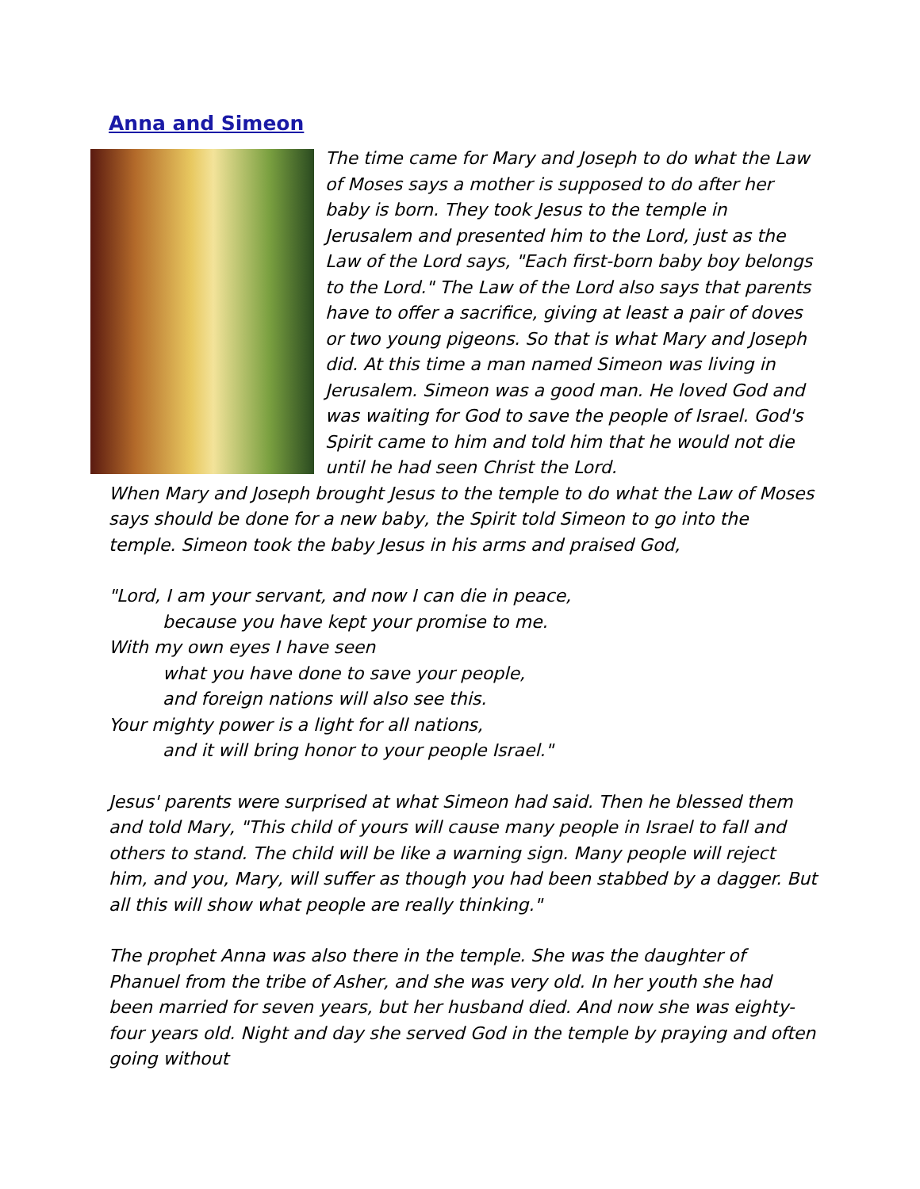Anna and Simeon
The time came for Mary and Joseph to do what the Law of Moses says a mother is supposed to do after her baby is born. They took Jesus to the temple in Jerusalem and presented him to the Lord, just as the Law of the Lord says, "Each first-born baby boy belongs to the Lord." The Law of the Lord also says that parents have to offer a sacrifice, giving at least a pair of doves or two young pigeons. So that is what Mary and Joseph did. At this time a man named Simeon was living in Jerusalem. Simeon was a good man. He loved God and was waiting for God to save the people of Israel. God's Spirit came to him and told him that he would not die until he had seen Christ the Lord.
When Mary and Joseph brought Jesus to the temple to do what the Law of Moses says should be done for a new baby, the Spirit told Simeon to go into the temple. Simeon took the baby Jesus in his arms and praised God,
"Lord, I am your servant, and now I can die in peace,
because you have kept your promise to me.
With my own eyes I have seen
what you have done to save your people,
and foreign nations will also see this.
Your mighty power is a light for all nations,
and it will bring honor to your people Israel."
Jesus' parents were surprised at what Simeon had said. Then he blessed them and told Mary, "This child of yours will cause many people in Israel to fall and others to stand. The child will be like a warning sign. Many people will reject him, and you, Mary, will suffer as though you had been stabbed by a dagger. But all this will show what people are really thinking."
The prophet Anna was also there in the temple. She was the daughter of Phanuel from the tribe of Asher, and she was very old. In her youth she had been married for seven years, but her husband died. And now she was eighty-four years old. Night and day she served God in the temple by praying and often going without